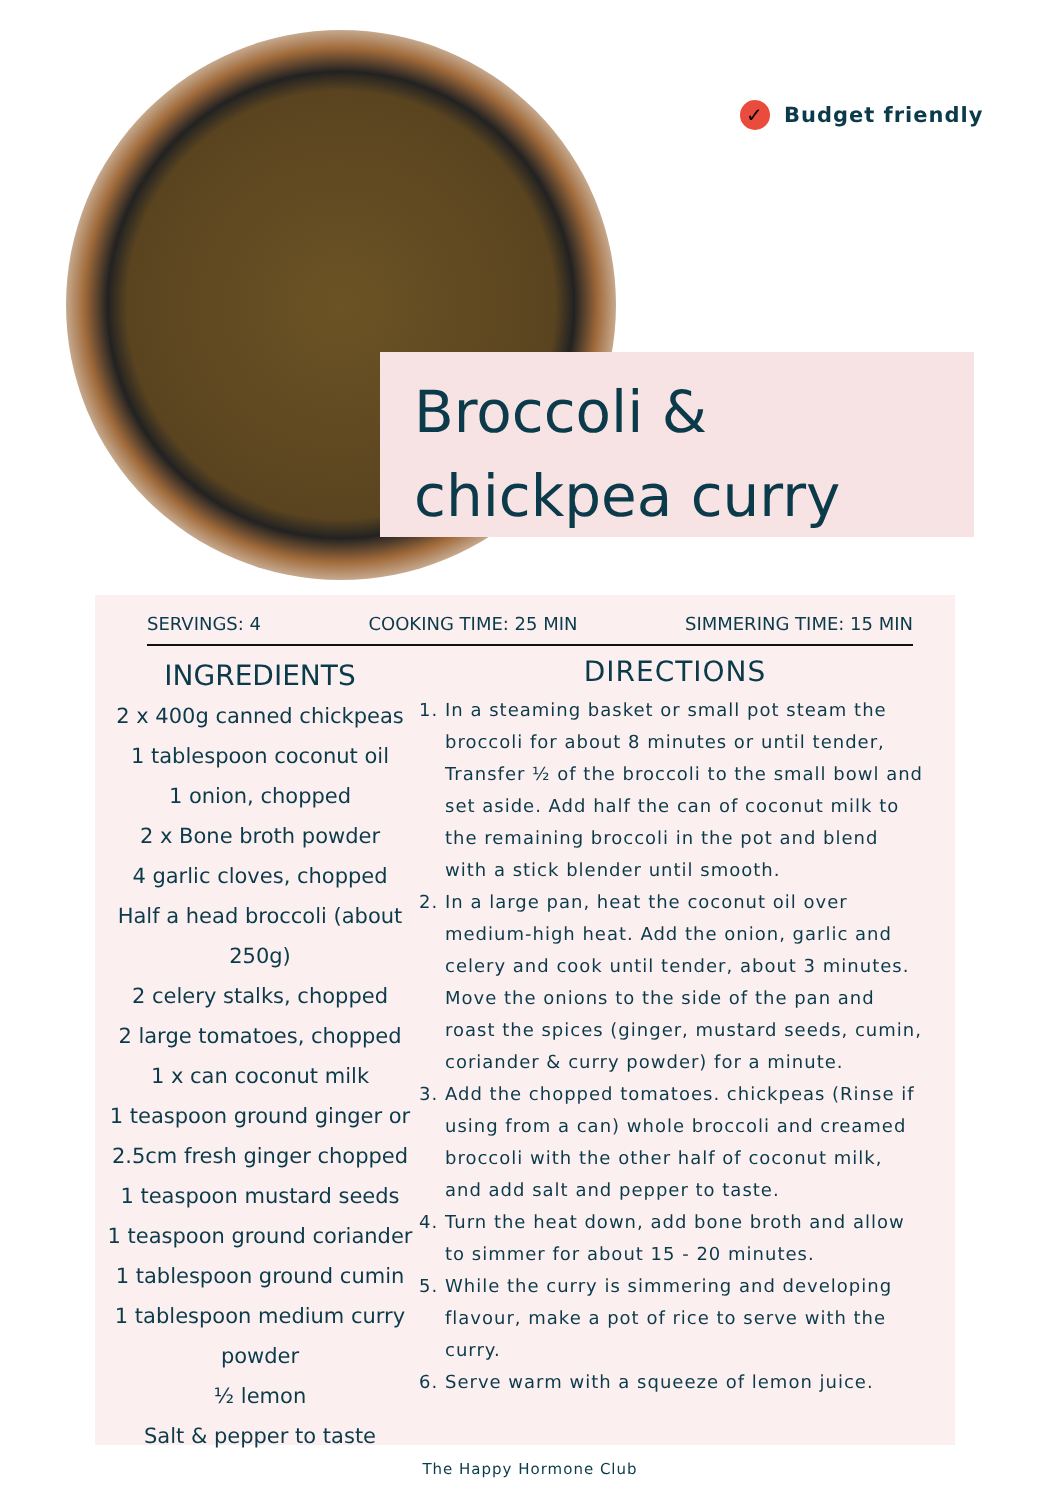✓ Budget friendly
Broccoli & chickpea curry
SERVINGS: 4 COOKING TIME: 25 MIN SIMMERING TIME: 15 MIN
INGREDIENTS
2 x 400g canned chickpeas
1 tablespoon coconut oil
1 onion, chopped
2 x Bone broth powder
4 garlic cloves, chopped
Half a head broccoli (about 250g)
2 celery stalks, chopped
2 large tomatoes, chopped
1 x can coconut milk
1 teaspoon ground ginger or 2.5cm fresh ginger chopped
1 teaspoon mustard seeds
1 teaspoon ground coriander
1 tablespoon ground cumin
1 tablespoon medium curry powder
½ lemon
Salt & pepper to taste
DIRECTIONS
1. In a steaming basket or small pot steam the broccoli for about 8 minutes or until tender, Transfer ½ of the broccoli to the small bowl and set aside. Add half the can of coconut milk to the remaining broccoli in the pot and blend with a stick blender until smooth.
2. In a large pan, heat the coconut oil over medium-high heat. Add the onion, garlic and celery and cook until tender, about 3 minutes. Move the onions to the side of the pan and roast the spices (ginger, mustard seeds, cumin, coriander & curry powder) for a minute.
3. Add the chopped tomatoes. chickpeas (Rinse if using from a can) whole broccoli and creamed broccoli with the other half of coconut milk, and add salt and pepper to taste.
4. Turn the heat down, add bone broth and allow to simmer for about 15 - 20 minutes.
5. While the curry is simmering and developing flavour, make a pot of rice to serve with the curry.
6. Serve warm with a squeeze of lemon juice.
The Happy Hormone Club